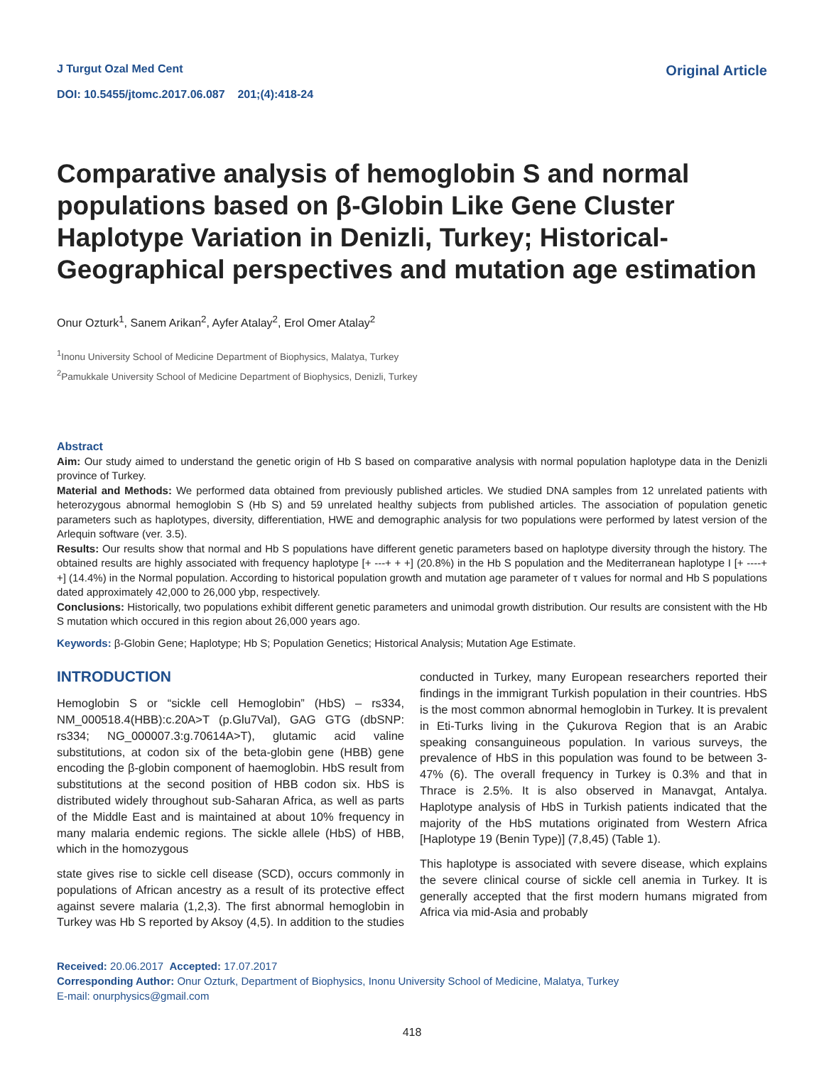J Turgut Ozal Med Cent
DOI: 10.5455/jtomc.2017.06.087 201;(4):418-24
Original Article
Comparative analysis of hemoglobin S and normal populations based on β-Globin Like Gene Cluster Haplotype Variation in Denizli, Turkey; Historical-Geographical perspectives and mutation age estimation
Onur Ozturk<sup>1</sup>, Sanem Arikan<sup>2</sup>, Ayfer Atalay<sup>2</sup>, Erol Omer Atalay<sup>2</sup>
<sup>1</sup> Inonu University School of Medicine Department of Biophysics, Malatya, Turkey
<sup>2</sup> Pamukkale University School of Medicine Department of Biophysics, Denizli, Turkey
Abstract
Aim: Our study aimed to understand the genetic origin of Hb S based on comparative analysis with normal population haplotype data in the Denizli province of Turkey.
Material and Methods: We performed data obtained from previously published articles. We studied DNA samples from 12 unrelated patients with heterozygous abnormal hemoglobin S (Hb S) and 59 unrelated healthy subjects from published articles. The association of population genetic parameters such as haplotypes, diversity, differentiation, HWE and demographic analysis for two populations were performed by latest version of the Arlequin software (ver. 3.5).
Results: Our results show that normal and Hb S populations have different genetic parameters based on haplotype diversity through the history. The obtained results are highly associated with frequency haplotype [+ ---+ + +] (20.8%) in the Hb S population and the Mediterranean haplotype I [+ ----+ +] (14.4%) in the Normal population. According to historical population growth and mutation age parameter of τ values for normal and Hb S populations dated approximately 42,000 to 26,000 ybp, respectively.
Conclusions: Historically, two populations exhibit different genetic parameters and unimodal growth distribution. Our results are consistent with the Hb S mutation which occured in this region about 26,000 years ago.
Keywords: β-Globin Gene; Haplotype; Hb S; Population Genetics; Historical Analysis; Mutation Age Estimate.
INTRODUCTION
Hemoglobin S or “sickle cell Hemoglobin” (HbS) – rs334, NM_000518.4(HBB):c.20A>T (p.Glu7Val), GAG GTG (dbSNP: rs334; NG_000007.3:g.70614A>T), glutamic acid valine substitutions, at codon six of the beta-globin gene (HBB) gene encoding the β-globin component of haemoglobin. HbS result from substitutions at the second position of HBB codon six. HbS is distributed widely throughout sub-Saharan Africa, as well as parts of the Middle East and is maintained at about 10% frequency in many malaria endemic regions. The sickle allele (HbS) of HBB, which in the homozygous
state gives rise to sickle cell disease (SCD), occurs commonly in populations of African ancestry as a result of its protective effect against severe malaria (1,2,3). The first abnormal hemoglobin in Turkey was Hb S reported by Aksoy (4,5). In addition to the studies conducted in Turkey, many European researchers reported their findings in the immigrant Turkish population in their countries. HbS is the most common abnormal hemoglobin in Turkey. It is prevalent in Eti-Turks living in the Çukurova Region that is an Arabic speaking consanguineous population. In various surveys, the prevalence of HbS in this population was found to be between 3-47% (6). The overall frequency in Turkey is 0.3% and that in Thrace is 2.5%. It is also observed in Manavgat, Antalya. Haplotype analysis of HbS in Turkish patients indicated that the majority of the HbS mutations originated from Western Africa [Haplotype 19 (Benin Type)] (7,8,45) (Table 1).
This haplotype is associated with severe disease, which explains the severe clinical course of sickle cell anemia in Turkey. It is generally accepted that the first modern humans migrated from Africa via mid-Asia and probably
Received: 20.06.2017 Accepted: 17.07.2017
Corresponding Author: Onur Ozturk, Department of Biophysics, Inonu University School of Medicine, Malatya, Turkey
E-mail: onurphysics@gmail.com
418